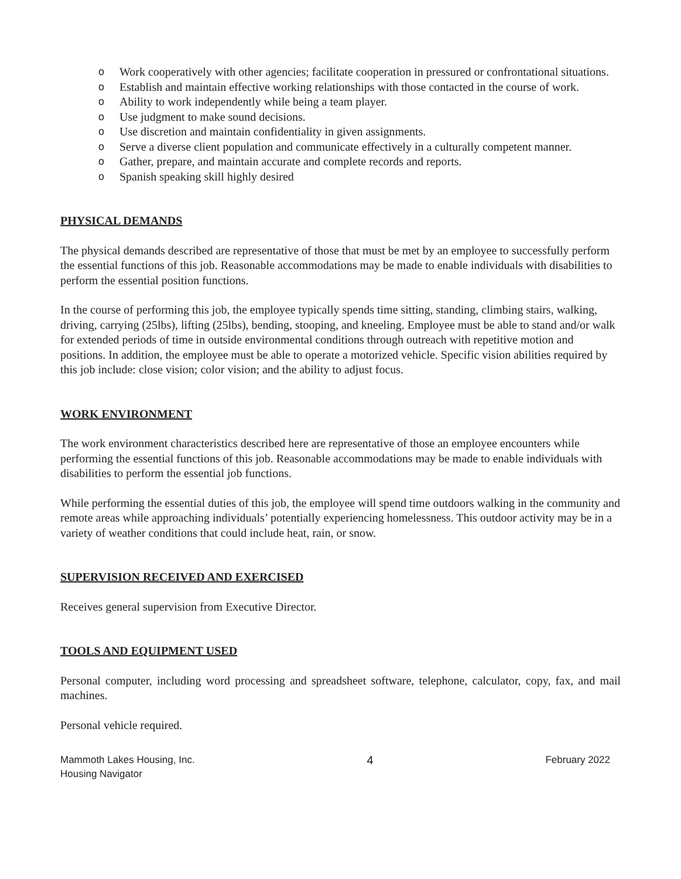o Work cooperatively with other agencies; facilitate cooperation in pressured or confrontational situations.
o Establish and maintain effective working relationships with those contacted in the course of work.
o Ability to work independently while being a team player.
o Use judgment to make sound decisions.
o Use discretion and maintain confidentiality in given assignments.
o Serve a diverse client population and communicate effectively in a culturally competent manner.
o Gather, prepare, and maintain accurate and complete records and reports.
o Spanish speaking skill highly desired
PHYSICAL DEMANDS
The physical demands described are representative of those that must be met by an employee to successfully perform the essential functions of this job. Reasonable accommodations may be made to enable individuals with disabilities to perform the essential position functions.
In the course of performing this job, the employee typically spends time sitting, standing, climbing stairs, walking, driving, carrying (25lbs), lifting (25lbs), bending, stooping, and kneeling. Employee must be able to stand and/or walk for extended periods of time in outside environmental conditions through outreach with repetitive motion and positions. In addition, the employee must be able to operate a motorized vehicle. Specific vision abilities required by this job include: close vision; color vision; and the ability to adjust focus.
WORK ENVIRONMENT
The work environment characteristics described here are representative of those an employee encounters while performing the essential functions of this job. Reasonable accommodations may be made to enable individuals with disabilities to perform the essential job functions.
While performing the essential duties of this job, the employee will spend time outdoors walking in the community and remote areas while approaching individuals’ potentially experiencing homelessness. This outdoor activity may be in a variety of weather conditions that could include heat, rain, or snow.
SUPERVISION RECEIVED AND EXERCISED
Receives general supervision from Executive Director.
TOOLS AND EQUIPMENT USED
Personal computer, including word processing and spreadsheet software, telephone, calculator, copy, fax, and mail machines.
Personal vehicle required.
Mammoth Lakes Housing, Inc.
Housing Navigator
4
February 2022